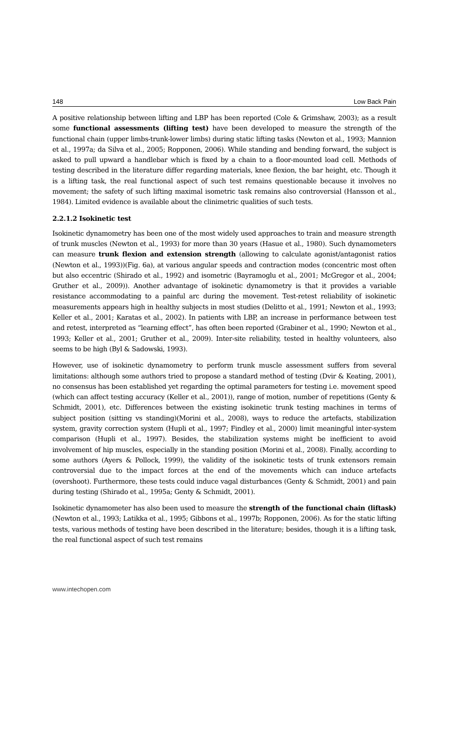148 Low Back Pain
A positive relationship between lifting and LBP has been reported (Cole & Grimshaw, 2003); as a result some functional assessments (lifting test) have been developed to measure the strength of the functional chain (upper limbs-trunk-lower limbs) during static lifting tasks (Newton et al., 1993; Mannion et al., 1997a; da Silva et al., 2005; Ropponen, 2006). While standing and bending forward, the subject is asked to pull upward a handlebar which is fixed by a chain to a floor-mounted load cell. Methods of testing described in the literature differ regarding materials, knee flexion, the bar height, etc. Though it is a lifting task, the real functional aspect of such test remains questionable because it involves no movement; the safety of such lifting maximal isometric task remains also controversial (Hansson et al., 1984). Limited evidence is available about the clinimetric qualities of such tests.
2.2.1.2 Isokinetic test
Isokinetic dynamometry has been one of the most widely used approaches to train and measure strength of trunk muscles (Newton et al., 1993) for more than 30 years (Hasue et al., 1980). Such dynamometers can measure trunk flexion and extension strength (allowing to calculate agonist/antagonist ratios (Newton et al., 1993))(Fig. 6a), at various angular speeds and contraction modes (concentric most often but also eccentric (Shirado et al., 1992) and isometric (Bayramoglu et al., 2001; McGregor et al., 2004; Gruther et al., 2009)). Another advantage of isokinetic dynamometry is that it provides a variable resistance accommodating to a painful arc during the movement. Test-retest reliability of isokinetic measurements appears high in healthy subjects in most studies (Delitto et al., 1991; Newton et al., 1993; Keller et al., 2001; Karatas et al., 2002). In patients with LBP, an increase in performance between test and retest, interpreted as “learning effect”, has often been reported (Grabiner et al., 1990; Newton et al., 1993; Keller et al., 2001; Gruther et al., 2009). Inter-site reliability, tested in healthy volunteers, also seems to be high (Byl & Sadowski, 1993).
However, use of isokinetic dynamometry to perform trunk muscle assessment suffers from several limitations: although some authors tried to propose a standard method of testing (Dvir & Keating, 2001), no consensus has been established yet regarding the optimal parameters for testing i.e. movement speed (which can affect testing accuracy (Keller et al., 2001)), range of motion, number of repetitions (Genty & Schmidt, 2001), etc. Differences between the existing isokinetic trunk testing machines in terms of subject position (sitting vs standing)(Morini et al., 2008), ways to reduce the artefacts, stabilization system, gravity correction system (Hupli et al., 1997; Findley et al., 2000) limit meaningful inter-system comparison (Hupli et al., 1997). Besides, the stabilization systems might be inefficient to avoid involvement of hip muscles, especially in the standing position (Morini et al., 2008). Finally, according to some authors (Ayers & Pollock, 1999), the validity of the isokinetic tests of trunk extensors remain controversial due to the impact forces at the end of the movements which can induce artefacts (overshoot). Furthermore, these tests could induce vagal disturbances (Genty & Schmidt, 2001) and pain during testing (Shirado et al., 1995a; Genty & Schmidt, 2001).
Isokinetic dynamometer has also been used to measure the strength of the functional chain (liftask) (Newton et al., 1993; Latikka et al., 1995; Gibbons et al., 1997b; Ropponen, 2006). As for the static lifting tests, various methods of testing have been described in the literature; besides, though it is a lifting task, the real functional aspect of such test remains
www.intechopen.com